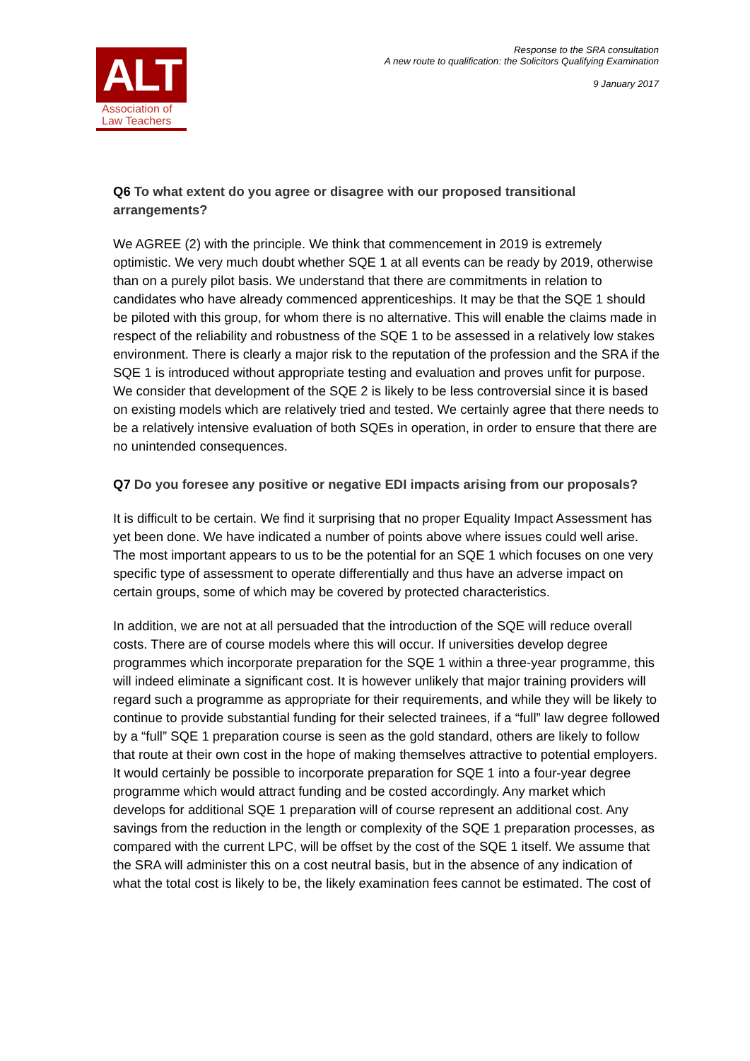ALT
Association of
Law Teachers
Response to the SRA consultation
A new route to qualification: the Solicitors Qualifying Examination
9 January 2017
Q6 To what extent do you agree or disagree with our proposed transitional arrangements?
We AGREE (2) with the principle. We think that commencement in 2019 is extremely optimistic. We very much doubt whether SQE 1 at all events can be ready by 2019, otherwise than on a purely pilot basis. We understand that there are commitments in relation to candidates who have already commenced apprenticeships. It may be that the SQE 1 should be piloted with this group, for whom there is no alternative. This will enable the claims made in respect of the reliability and robustness of the SQE 1 to be assessed in a relatively low stakes environment. There is clearly a major risk to the reputation of the profession and the SRA if the SQE 1 is introduced without appropriate testing and evaluation and proves unfit for purpose. We consider that development of the SQE 2 is likely to be less controversial since it is based on existing models which are relatively tried and tested. We certainly agree that there needs to be a relatively intensive evaluation of both SQEs in operation, in order to ensure that there are no unintended consequences.
Q7 Do you foresee any positive or negative EDI impacts arising from our proposals?
It is difficult to be certain. We find it surprising that no proper Equality Impact Assessment has yet been done. We have indicated a number of points above where issues could well arise. The most important appears to us to be the potential for an SQE 1 which focuses on one very specific type of assessment to operate differentially and thus have an adverse impact on certain groups, some of which may be covered by protected characteristics.
In addition, we are not at all persuaded that the introduction of the SQE will reduce overall costs. There are of course models where this will occur. If universities develop degree programmes which incorporate preparation for the SQE 1 within a three-year programme, this will indeed eliminate a significant cost. It is however unlikely that major training providers will regard such a programme as appropriate for their requirements, and while they will be likely to continue to provide substantial funding for their selected trainees, if a “full” law degree followed by a “full” SQE 1 preparation course is seen as the gold standard, others are likely to follow that route at their own cost in the hope of making themselves attractive to potential employers. It would certainly be possible to incorporate preparation for SQE 1 into a four-year degree programme which would attract funding and be costed accordingly. Any market which develops for additional SQE 1 preparation will of course represent an additional cost. Any savings from the reduction in the length or complexity of the SQE 1 preparation processes, as compared with the current LPC, will be offset by the cost of the SQE 1 itself. We assume that the SRA will administer this on a cost neutral basis, but in the absence of any indication of what the total cost is likely to be, the likely examination fees cannot be estimated. The cost of